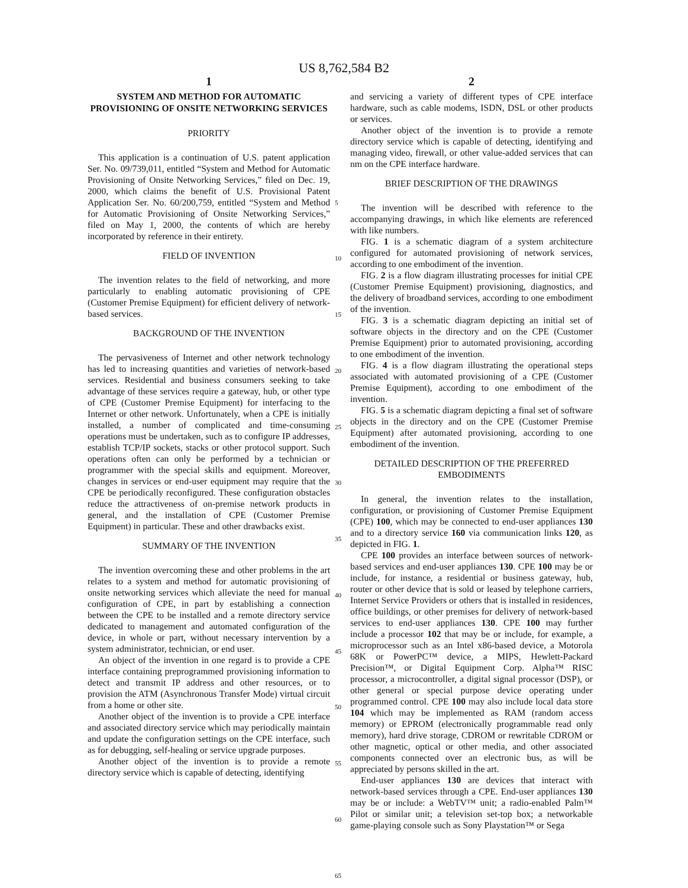US 8,762,584 B2
1
SYSTEM AND METHOD FOR AUTOMATIC PROVISIONING OF ONSITE NETWORKING SERVICES
PRIORITY
This application is a continuation of U.S. patent application Ser. No. 09/739,011, entitled “System and Method for Automatic Provisioning of Onsite Networking Services,” filed on Dec. 19, 2000, which claims the benefit of U.S. Provisional Patent Application Ser. No. 60/200,759, entitled “System and Method for Automatic Provisioning of Onsite Networking Services,” filed on May 1, 2000, the contents of which are hereby incorporated by reference in their entirety.
FIELD OF INVENTION
The invention relates to the field of networking, and more particularly to enabling automatic provisioning of CPE (Customer Premise Equipment) for efficient delivery of network-based services.
BACKGROUND OF THE INVENTION
The pervasiveness of Internet and other network technology has led to increasing quantities and varieties of network-based services. Residential and business consumers seeking to take advantage of these services require a gateway, hub, or other type of CPE (Customer Premise Equipment) for interfacing to the Internet or other network. Unfortunately, when a CPE is initially installed, a number of complicated and time-consuming operations must be undertaken, such as to configure IP addresses, establish TCP/IP sockets, stacks or other protocol support. Such operations often can only be performed by a technician or programmer with the special skills and equipment. Moreover, changes in services or end-user equipment may require that the CPE be periodically reconfigured. These configuration obstacles reduce the attractiveness of on-premise network products in general, and the installation of CPE (Customer Premise Equipment) in particular. These and other drawbacks exist.
SUMMARY OF THE INVENTION
The invention overcoming these and other problems in the art relates to a system and method for automatic provisioning of onsite networking services which alleviate the need for manual configuration of CPE, in part by establishing a connection between the CPE to be installed and a remote directory service dedicated to management and automated configuration of the device, in whole or part, without necessary intervention by a system administrator, technician, or end user.
An object of the invention in one regard is to provide a CPE interface containing preprogrammed provisioning information to detect and transmit IP address and other resources, or to provision the ATM (Asynchronous Transfer Mode) virtual circuit from a home or other site.
Another object of the invention is to provide a CPE interface and associated directory service which may periodically maintain and update the configuration settings on the CPE interface, such as for debugging, self-healing or service upgrade purposes.
Another object of the invention is to provide a remote directory service which is capable of detecting, identifying
5
10
15
20
25
30
35
40
45
50
55
60
65
2
and servicing a variety of different types of CPE interface hardware, such as cable modems, ISDN, DSL or other products or services.
Another object of the invention is to provide a remote directory service which is capable of detecting, identifying and managing video, firewall, or other value-added services that can nm on the CPE interface hardware.
BRIEF DESCRIPTION OF THE DRAWINGS
The invention will be described with reference to the accompanying drawings, in which like elements are referenced with like numbers.
FIG. 1 is a schematic diagram of a system architecture configured for automated provisioning of network services, according to one embodiment of the invention.
FIG. 2 is a flow diagram illustrating processes for initial CPE (Customer Premise Equipment) provisioning, diagnostics, and the delivery of broadband services, according to one embodiment of the invention.
FIG. 3 is a schematic diagram depicting an initial set of software objects in the directory and on the CPE (Customer Premise Equipment) prior to automated provisioning, according to one embodiment of the invention.
FIG. 4 is a flow diagram illustrating the operational steps associated with automated provisioning of a CPE (Customer Premise Equipment), according to one embodiment of the invention.
FIG. 5 is a schematic diagram depicting a final set of software objects in the directory and on the CPE (Customer Premise Equipment) after automated provisioning, according to one embodiment of the invention.
DETAILED DESCRIPTION OF THE PREFERRED EMBODIMENTS
In general, the invention relates to the installation, configuration, or provisioning of Customer Premise Equipment (CPE) 100, which may be connected to end-user appliances 130 and to a directory service 160 via communication links 120, as depicted in FIG. 1.
CPE 100 provides an interface between sources of network-based services and end-user appliances 130. CPE 100 may be or include, for instance, a residential or business gateway, hub, router or other device that is sold or leased by telephone carriers, Internet Service Providers or others that is installed in residences, office buildings, or other premises for delivery of network-based services to end-user appliances 130. CPE 100 may further include a processor 102 that may be or include, for example, a microprocessor such as an Intel x86-based device, a Motorola 68K or PowerPC™ device, a MIPS, Hewlett-Packard Precision™, or Digital Equipment Corp. Alpha™ RISC processor, a microcontroller, a digital signal processor (DSP), or other general or special purpose device operating under programmed control. CPE 100 may also include local data store 104 which may be implemented as RAM (random access memory) or EPROM (electronically programmable read only memory), hard drive storage, CDROM or rewritable CDROM or other magnetic, optical or other media, and other associated components connected over an electronic bus, as will be appreciated by persons skilled in the art.
End-user appliances 130 are devices that interact with network-based services through a CPE. End-user appliances 130 may be or include: a WebTV™ unit; a radio-enabled Palm™ Pilot or similar unit; a television set-top box; a networkable game-playing console such as Sony Playstation™ or Sega